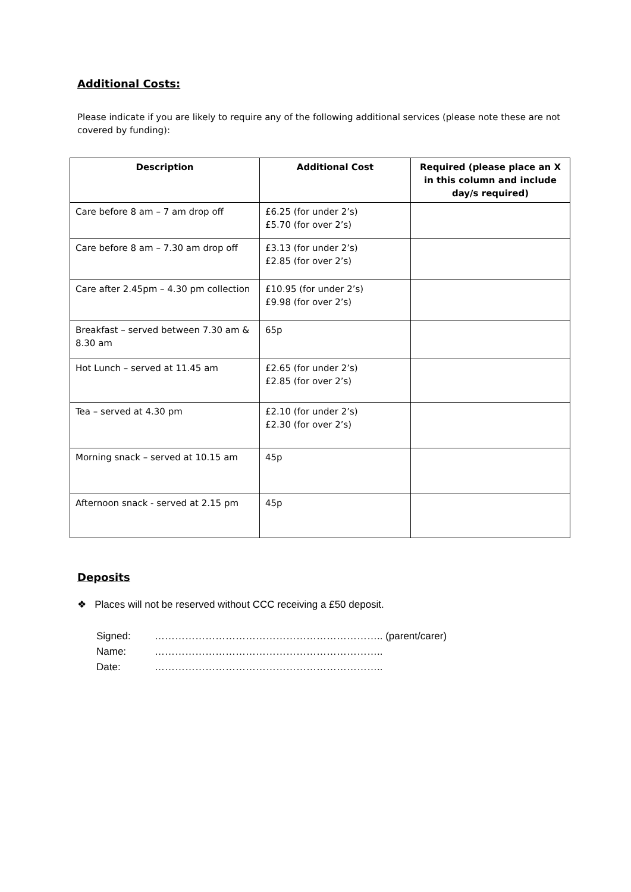Additional Costs:
Please indicate if you are likely to require any of the following additional services (please note these are not covered by funding):
| Description | Additional Cost | Required (please place an X in this column and include day/s required) |
| --- | --- | --- |
| Care before 8 am – 7 am drop off | £6.25 (for under 2’s) £5.70 (for over 2’s) | |
| Care before 8 am – 7.30 am drop off | £3.13 (for under 2’s) £2.85 (for over 2’s) | |
| Care after 2.45pm – 4.30 pm collection | £10.95 (for under 2’s) £9.98 (for over 2’s) | |
| Breakfast – served between 7.30 am & 8.30 am | 65p | |
| Hot Lunch – served at 11.45 am | £2.65 (for under 2’s) £2.85 (for over 2’s) | |
| Tea – served at 4.30 pm | £2.10 (for under 2’s) £2.30 (for over 2’s) | |
| Morning snack – served at 10.15 am | 45p | |
| Afternoon snack - served at 2.15 pm | 45p | |
Deposits
❖ Places will not be reserved without CCC receiving a £50 deposit.
Signed: ………………………………………………………….. (parent/carer)
Name: …………………………………………………………..
Date: …………………………………………………………..